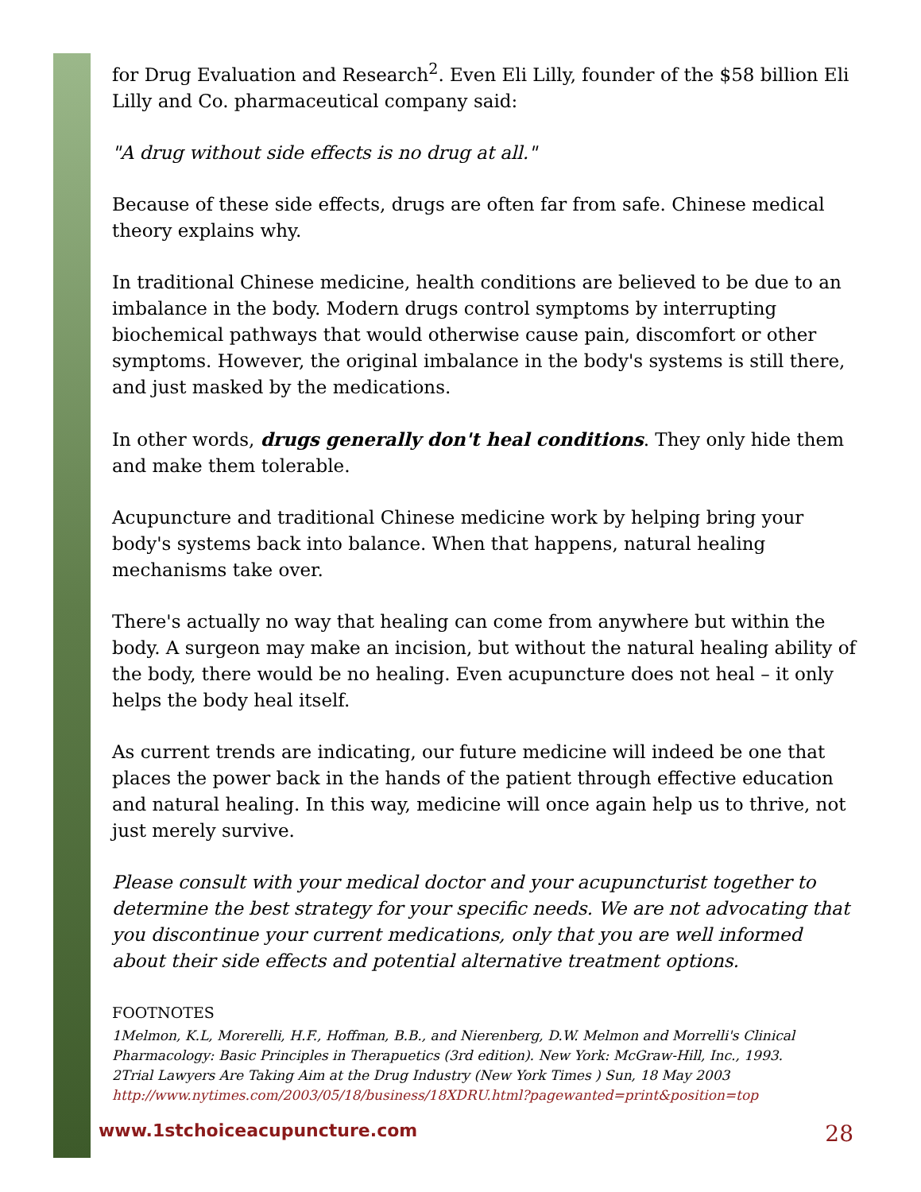for Drug Evaluation and Research<sup>2</sup>. Even Eli Lilly, founder of the $58 billion Eli Lilly and Co. pharmaceutical company said:
"A drug without side effects is no drug at all."
Because of these side effects, drugs are often far from safe. Chinese medical theory explains why.
In traditional Chinese medicine, health conditions are believed to be due to an imbalance in the body. Modern drugs control symptoms by interrupting biochemical pathways that would otherwise cause pain, discomfort or other symptoms. However, the original imbalance in the body's systems is still there, and just masked by the medications.
In other words, drugs generally don't heal conditions. They only hide them and make them tolerable.
Acupuncture and traditional Chinese medicine work by helping bring your body's systems back into balance. When that happens, natural healing mechanisms take over.
There's actually no way that healing can come from anywhere but within the body. A surgeon may make an incision, but without the natural healing ability of the body, there would be no healing. Even acupuncture does not heal – it only helps the body heal itself.
As current trends are indicating, our future medicine will indeed be one that places the power back in the hands of the patient through effective education and natural healing. In this way, medicine will once again help us to thrive, not just merely survive.
Please consult with your medical doctor and your acupuncturist together to determine the best strategy for your specific needs. We are not advocating that you discontinue your current medications, only that you are well informed about their side effects and potential alternative treatment options.
FOOTNOTES
1Melmon, K.L, Morerelli, H.F., Hoffman, B.B., and Nierenberg, D.W. Melmon and Morrelli's Clinical Pharmacology: Basic Principles in Therapuetics (3rd edition). New York: McGraw-Hill, Inc., 1993.
2Trial Lawyers Are Taking Aim at the Drug Industry (New York Times ) Sun, 18 May 2003 http://www.nytimes.com/2003/05/18/business/18XDRU.html?pagewanted=print&position=top
www.1stchoiceacupuncture.com 28